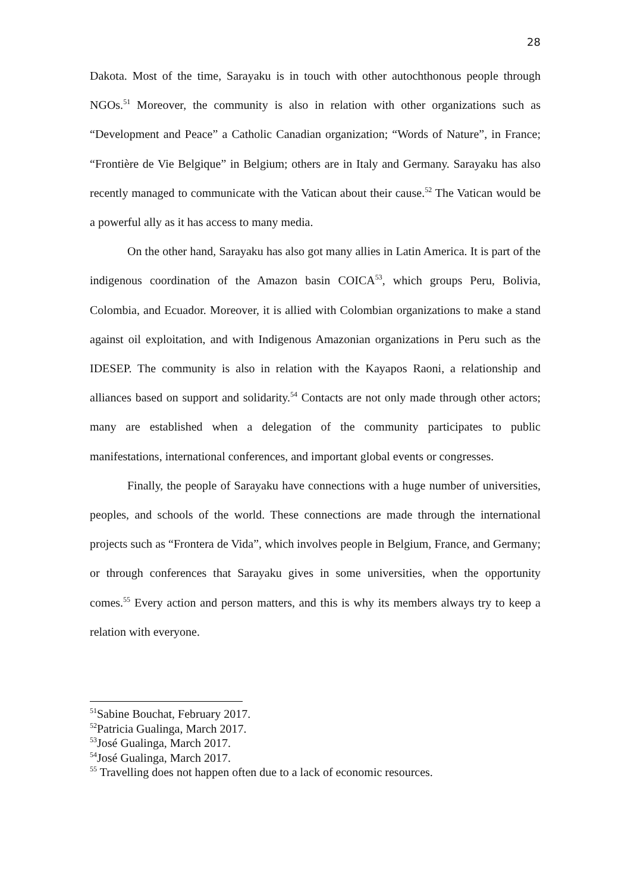28
Dakota. Most of the time, Sarayaku is in touch with other autochthonous people through NGOs.<sup>51</sup> Moreover, the community is also in relation with other organizations such as “Development and Peace” a Catholic Canadian organization; “Words of Nature”, in France; “Frontière de Vie Belgique” in Belgium; others are in Italy and Germany. Sarayaku has also recently managed to communicate with the Vatican about their cause.<sup>52</sup> The Vatican would be a powerful ally as it has access to many media.
On the other hand, Sarayaku has also got many allies in Latin America. It is part of the indigenous coordination of the Amazon basin COICA<sup>53</sup>, which groups Peru, Bolivia, Colombia, and Ecuador. Moreover, it is allied with Colombian organizations to make a stand against oil exploitation, and with Indigenous Amazonian organizations in Peru such as the IDESEP. The community is also in relation with the Kayapos Raoni, a relationship and alliances based on support and solidarity.<sup>54</sup> Contacts are not only made through other actors; many are established when a delegation of the community participates to public manifestations, international conferences, and important global events or congresses.
Finally, the people of Sarayaku have connections with a huge number of universities, peoples, and schools of the world. These connections are made through the international projects such as “Frontera de Vida”, which involves people in Belgium, France, and Germany; or through conferences that Sarayaku gives in some universities, when the opportunity comes.<sup>55</sup> Every action and person matters, and this is why its members always try to keep a relation with everyone.
<sup>51</sup> Sabine Bouchat, February 2017.
<sup>52</sup> Patricia Gualinga, March 2017.
<sup>53</sup> José Gualinga, March 2017.
<sup>54</sup> José Gualinga, March 2017.
<sup>55</sup> Travelling does not happen often due to a lack of economic resources.